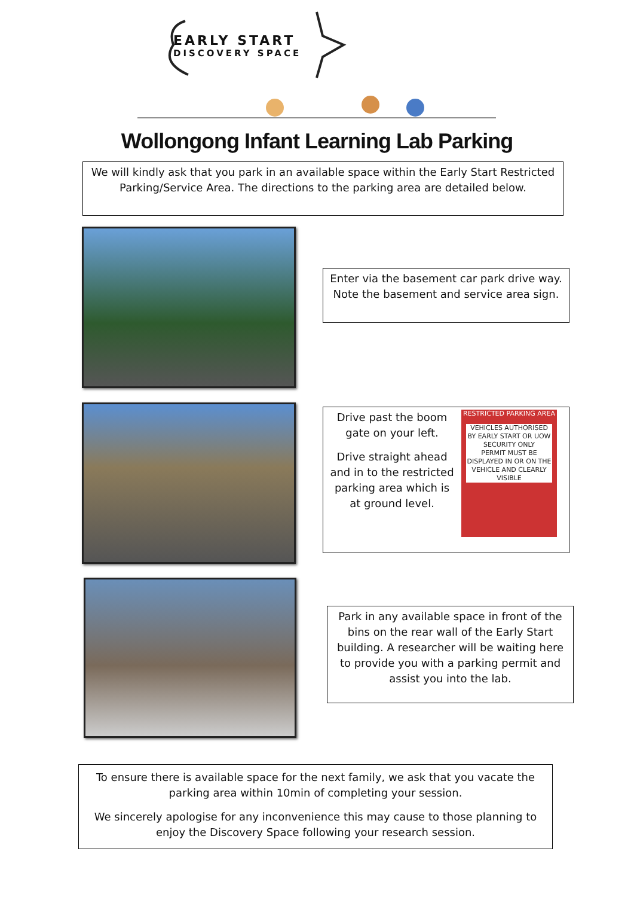EARLY START
DISCOVERY SPACE
Wollongong Infant Learning Lab Parking
We will kindly ask that you park in an available space within the Early Start Restricted Parking/Service Area. The directions to the parking area are detailed below.
Enter via the basement car park drive way. Note the basement and service area sign.
Drive past the boom gate on your left.
Drive straight ahead and in to the restricted parking area which is at ground level.
RESTRICTED PARKING AREA
VEHICLES AUTHORISED BY EARLY START OR UOW SECURITY ONLY
PERMIT MUST BE DISPLAYED IN OR ON THE VEHICLE AND CLEARLY VISIBLE
Park in any available space in front of the bins on the rear wall of the Early Start building. A researcher will be waiting here to provide you with a parking permit and assist you into the lab.
To ensure there is available space for the next family, we ask that you vacate the parking area within 10min of completing your session.
We sincerely apologise for any inconvenience this may cause to those planning to enjoy the Discovery Space following your research session.